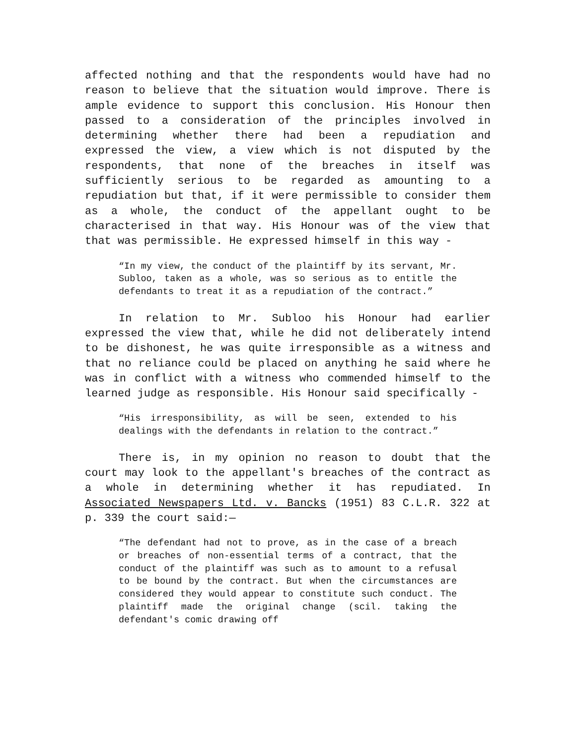affected nothing and that the respondents would have had no reason to believe that the situation would improve. There is ample evidence to support this conclusion. His Honour then passed to a consideration of the principles involved in determining whether there had been a repudiation and expressed the view, a view which is not disputed by the respondents, that none of the breaches in itself was sufficiently serious to be regarded as amounting to a repudiation but that, if it were permissible to consider them as a whole, the conduct of the appellant ought to be characterised in that way. His Honour was of the view that that was permissible. He expressed himself in this way -
“In my view, the conduct of the plaintiff by its servant, Mr. Subloo, taken as a whole, was so serious as to entitle the defendants to treat it as a repudiation of the contract.”
In relation to Mr. Subloo his Honour had earlier expressed the view that, while he did not deliberately intend to be dishonest, he was quite irresponsible as a witness and that no reliance could be placed on anything he said where he was in conflict with a witness who commended himself to the learned judge as responsible. His Honour said specifically -
“His irresponsibility, as will be seen, extended to his dealings with the defendants in relation to the contract.”
There is, in my opinion no reason to doubt that the court may look to the appellant's breaches of the contract as a whole in determining whether it has repudiated. In Associated Newspapers Ltd. v. Bancks (1951) 83 C.L.R. 322 at p. 339 the court said:—
“The defendant had not to prove, as in the case of a breach or breaches of non-essential terms of a contract, that the conduct of the plaintiff was such as to amount to a refusal to be bound by the contract. But when the circumstances are considered they would appear to constitute such conduct. The plaintiff made the original change (scil. taking the defendant's comic drawing off